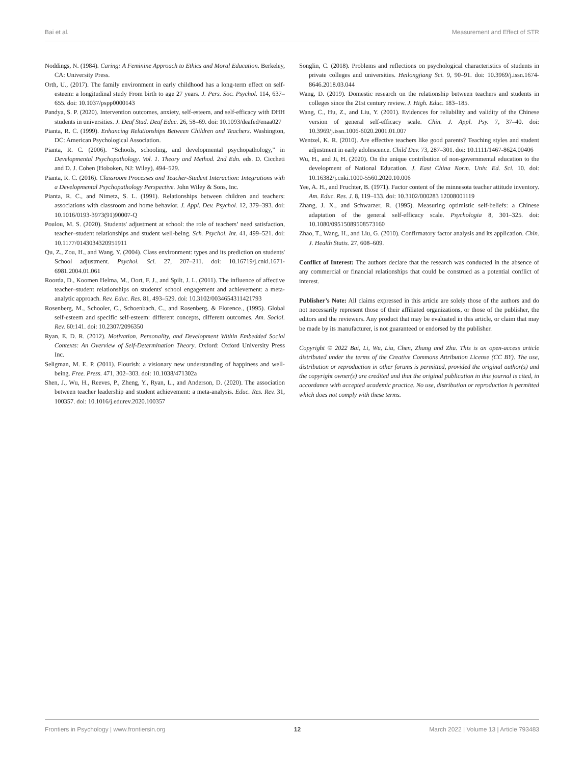Bai et al. Measurement and Effect of STR
Noddings, N. (1984). Caring: A Feminine Approach to Ethics and Moral Education. Berkeley, CA: University Press.
Orth, U., (2017). The family environment in early childhood has a long-term effect on self-esteem: a longitudinal study From birth to age 27 years. J. Pers. Soc. Psychol. 114, 637–655. doi: 10.1037/pspp0000143
Pandya, S. P. (2020). Intervention outcomes, anxiety, self-esteem, and self-efficacy with DHH students in universities. J. Deaf Stud. Deaf Educ. 26, 58–69. doi: 10.1093/deafed/enaa027
Pianta, R. C. (1999). Enhancing Relationships Between Children and Teachers. Washington, DC: American Psychological Association.
Pianta, R. C. (2006). “Schools, schooling, and developmental psychopathology,” in Developmental Psychopathology. Vol. 1. Theory and Method. 2nd Edn. eds. D. Ciccheti and D. J. Cohen (Hoboken, NJ: Wiley), 494–529.
Pianta, R. C. (2016). Classroom Processes and Teacher-Student Interaction: Integrations with a Developmental Psychopathology Perspective. John Wiley & Sons, Inc.
Pianta, R. C., and Nimetz, S. L. (1991). Relationships between children and teachers: associations with classroom and home behavior. J. Appl. Dev. Psychol. 12, 379–393. doi: 10.1016/0193-3973(91)90007-Q
Poulou, M. S. (2020). Students' adjustment at school: the role of teachers’ need satisfaction, teacher–student relationships and student well-being. Sch. Psychol. Int. 41, 499–521. doi: 10.1177/0143034320951911
Qu, Z., Zou, H., and Wang, Y. (2004). Class environment: types and its prediction on students' School adjustment. Psychol. Sci. 27, 207–211. doi: 10.16719/j.cnki.1671-6981.2004.01.061
Roorda, D., Koomen Helma, M., Oort, F. J., and Spilt, J. L. (2011). The influence of affective teacher–student relationships on students' school engagement and achievement: a meta-analytic approach. Rev. Educ. Res. 81, 493–529. doi: 10.3102/0034654311421793
Rosenberg, M., Schooler, C., Schoenbach, C., and Rosenberg, & Florence., (1995). Global self-esteem and specific self-esteem: different concepts, different outcomes. Am. Sociol. Rev. 60:141. doi: 10.2307/2096350
Ryan, E. D. R. (2012). Motivation, Personality, and Development Within Embedded Social Contexts: An Overview of Self-Determination Theory. Oxford: Oxford University Press Inc.
Seligman, M. E. P. (2011). Flourish: a visionary new understanding of happiness and well-being. Free. Press. 471, 302–303. doi: 10.1038/471302a
Shen, J., Wu, H., Reeves, P., Zheng, Y., Ryan, L., and Anderson, D. (2020). The association between teacher leadership and student achievement: a meta-analysis. Educ. Res. Rev. 31, 100357. doi: 10.1016/j.edurev.2020.100357
Songlin, C. (2018). Problems and reflections on psychological characteristics of students in private colleges and universities. Heilongjiang Sci. 9, 90–91. doi: 10.3969/j.issn.1674-8646.2018.03.044
Wang, D. (2019). Domestic research on the relationship between teachers and students in colleges since the 21st century review. J. High. Educ. 183–185.
Wang, C., Hu, Z., and Liu, Y. (2001). Evidences for reliability and validity of the Chinese version of general self-efficacy scale. Chin. J. Appl. Psy. 7, 37–40. doi: 10.3969/j.issn.1006-6020.2001.01.007
Wentzel, K. R. (2010). Are effective teachers like good parents? Teaching styles and student adjustment in early adolescence. Child Dev. 73, 287–301. doi: 10.1111/1467-8624.00406
Wu, H., and Ji, H. (2020). On the unique contribution of non-governmental education to the development of National Education. J. East China Norm. Univ. Ed. Sci. 10. doi: 10.16382/j.cnki.1000-5560.2020.10.006
Yee, A. H., and Fruchter, B. (1971). Factor content of the minnesota teacher attitude inventory. Am. Educ. Res. J. 8, 119–133. doi: 10.3102/000283 12008001119
Zhang, J. X., and Schwarzer, R. (1995). Measuring optimistic self-beliefs: a Chinese adaptation of the general self-efficacy scale. Psychologia 8, 301–325. doi: 10.1080/09515089508573160
Zhao, T., Wang, H., and Liu, G. (2010). Confirmatory factor analysis and its application. Chin. J. Health Statis. 27, 608–609.
Conflict of Interest: The authors declare that the research was conducted in the absence of any commercial or financial relationships that could be construed as a potential conflict of interest.
Publisher’s Note: All claims expressed in this article are solely those of the authors and do not necessarily represent those of their affiliated organizations, or those of the publisher, the editors and the reviewers. Any product that may be evaluated in this article, or claim that may be made by its manufacturer, is not guaranteed or endorsed by the publisher.
Copyright © 2022 Bai, Li, Wu, Liu, Chen, Zhang and Zhu. This is an open-access article distributed under the terms of the Creative Commons Attribution License (CC BY). The use, distribution or reproduction in other forums is permitted, provided the original author(s) and the copyright owner(s) are credited and that the original publication in this journal is cited, in accordance with accepted academic practice. No use, distribution or reproduction is permitted which does not comply with these terms.
Frontiers in Psychology | www.frontiersin.org 12 March 2022 | Volume 13 | Article 793483